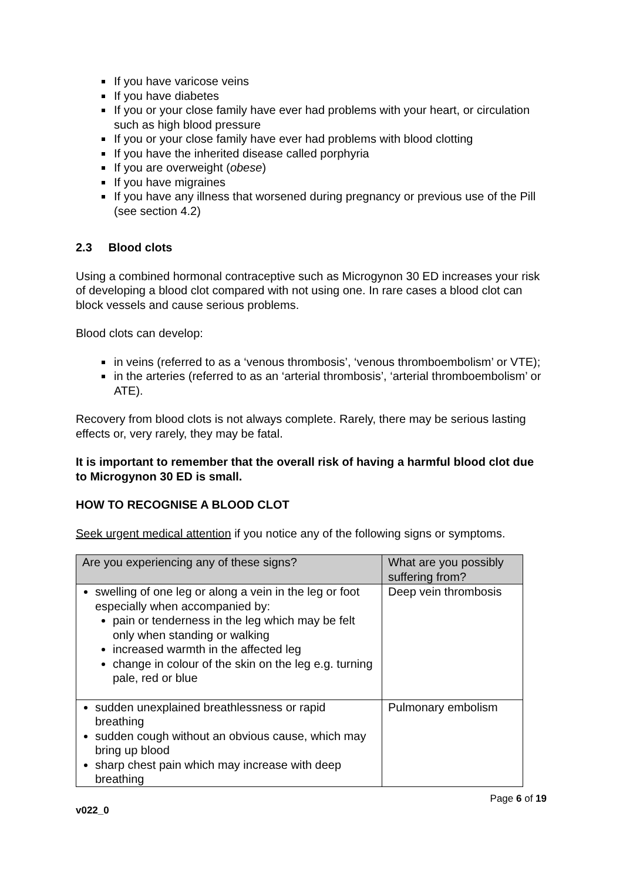If you have varicose veins
If you have diabetes
If you or your close family have ever had problems with your heart, or circulation such as high blood pressure
If you or your close family have ever had problems with blood clotting
If you have the inherited disease called porphyria
If you are overweight (obese)
If you have migraines
If you have any illness that worsened during pregnancy or previous use of the Pill (see section 4.2)
2.3 Blood clots
Using a combined hormonal contraceptive such as Microgynon 30 ED increases your risk of developing a blood clot compared with not using one. In rare cases a blood clot can block vessels and cause serious problems.
Blood clots can develop:
in veins (referred to as a ‘venous thrombosis’, ‘venous thromboembolism’ or VTE);
in the arteries (referred to as an ‘arterial thrombosis’, ‘arterial thromboembolism’ or ATE).
Recovery from blood clots is not always complete. Rarely, there may be serious lasting effects or, very rarely, they may be fatal.
It is important to remember that the overall risk of having a harmful blood clot due to Microgynon 30 ED is small.
HOW TO RECOGNISE A BLOOD CLOT
Seek urgent medical attention if you notice any of the following signs or symptoms.
| Are you experiencing any of these signs? | What are you possibly suffering from? |
| --- | --- |
| swelling of one leg or along a vein in the leg or foot especially when accompanied by: pain or tenderness in the leg which may be felt only when standing or walking increased warmth in the affected leg change in colour of the skin on the leg e.g. turning pale, red or blue | Deep vein thrombosis |
| sudden unexplained breathlessness or rapid breathing sudden cough without an obvious cause, which may bring up blood sharp chest pain which may increase with deep breathing | Pulmonary embolism |
v022_0 Page 6 of 19